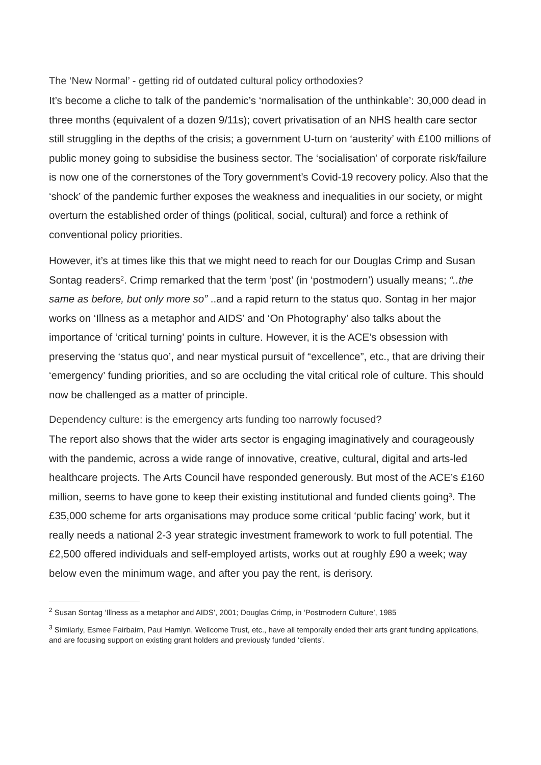The ‘New Normal’ - getting rid of outdated cultural policy orthodoxies?
It’s become a cliche to talk of the pandemic’s ‘normalisation of the unthinkable’: 30,000 dead in three months (equivalent of a dozen 9/11s); covert privatisation of an NHS health care sector still struggling in the depths of the crisis; a government U-turn on ‘austerity’ with £100 millions of public money going to subsidise the business sector. The ‘socialisation' of corporate risk/failure is now one of the cornerstones of the Tory government’s Covid-19 recovery policy. Also that the ‘shock’ of the pandemic further exposes the weakness and inequalities in our society, or might overturn the established order of things (political, social, cultural) and force a rethink of conventional policy priorities.
However, it’s at times like this that we might need to reach for our Douglas Crimp and Susan Sontag readers<sup>2</sup>. Crimp remarked that the term ‘post’ (in ‘postmodern’) usually means; “..the same as before, but only more so” ..and a rapid return to the status quo. Sontag in her major works on ‘Illness as a metaphor and AIDS’ and ‘On Photography’ also talks about the importance of ‘critical turning’ points in culture. However, it is the ACE’s obsession with preserving the ‘status quo’, and near mystical pursuit of “excellence”, etc., that are driving their ‘emergency’ funding priorities, and so are occluding the vital critical role of culture. This should now be challenged as a matter of principle.
Dependency culture: is the emergency arts funding too narrowly focused?
The report also shows that the wider arts sector is engaging imaginatively and courageously with the pandemic, across a wide range of innovative, creative, cultural, digital and arts-led healthcare projects. The Arts Council have responded generously. But most of the ACE’s £160 million, seems to have gone to keep their existing institutional and funded clients going<sup>3</sup>. The £35,000 scheme for arts organisations may produce some critical ‘public facing’ work, but it really needs a national 2-3 year strategic investment framework to work to full potential. The £2,500 offered individuals and self-employed artists, works out at roughly £90 a week; way below even the minimum wage, and after you pay the rent, is derisory.
<sup>2</sup> Susan Sontag ‘Illness as a metaphor and AIDS’, 2001; Douglas Crimp, in ‘Postmodern Culture’, 1985
<sup>3</sup> Similarly, Esmee Fairbairn, Paul Hamlyn, Wellcome Trust, etc., have all temporally ended their arts grant funding applications, and are focusing support on existing grant holders and previously funded ‘clients’.